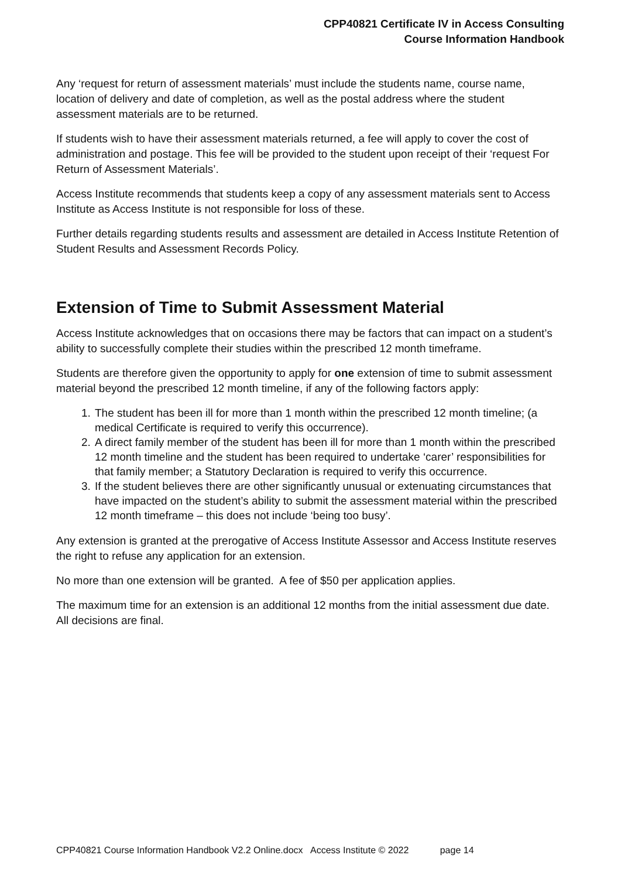CPP40821 Certificate IV in Access Consulting
Course Information Handbook
Any ‘request for return of assessment materials’ must include the students name, course name, location of delivery and date of completion, as well as the postal address where the student assessment materials are to be returned.
If students wish to have their assessment materials returned, a fee will apply to cover the cost of administration and postage. This fee will be provided to the student upon receipt of their ‘request For Return of Assessment Materials’.
Access Institute recommends that students keep a copy of any assessment materials sent to Access Institute as Access Institute is not responsible for loss of these.
Further details regarding students results and assessment are detailed in Access Institute Retention of Student Results and Assessment Records Policy.
Extension of Time to Submit Assessment Material
Access Institute acknowledges that on occasions there may be factors that can impact on a student’s ability to successfully complete their studies within the prescribed 12 month timeframe.
Students are therefore given the opportunity to apply for one extension of time to submit assessment material beyond the prescribed 12 month timeline, if any of the following factors apply:
1. The student has been ill for more than 1 month within the prescribed 12 month timeline; (a medical Certificate is required to verify this occurrence).
2. A direct family member of the student has been ill for more than 1 month within the prescribed 12 month timeline and the student has been required to undertake ‘carer’ responsibilities for that family member; a Statutory Declaration is required to verify this occurrence.
3. If the student believes there are other significantly unusual or extenuating circumstances that have impacted on the student’s ability to submit the assessment material within the prescribed 12 month timeframe – this does not include ‘being too busy’.
Any extension is granted at the prerogative of Access Institute Assessor and Access Institute reserves the right to refuse any application for an extension.
No more than one extension will be granted. A fee of $50 per application applies.
The maximum time for an extension is an additional 12 months from the initial assessment due date. All decisions are final.
CPP40821 Course Information Handbook V2.2 Online.docx Access Institute © 2022 page 14